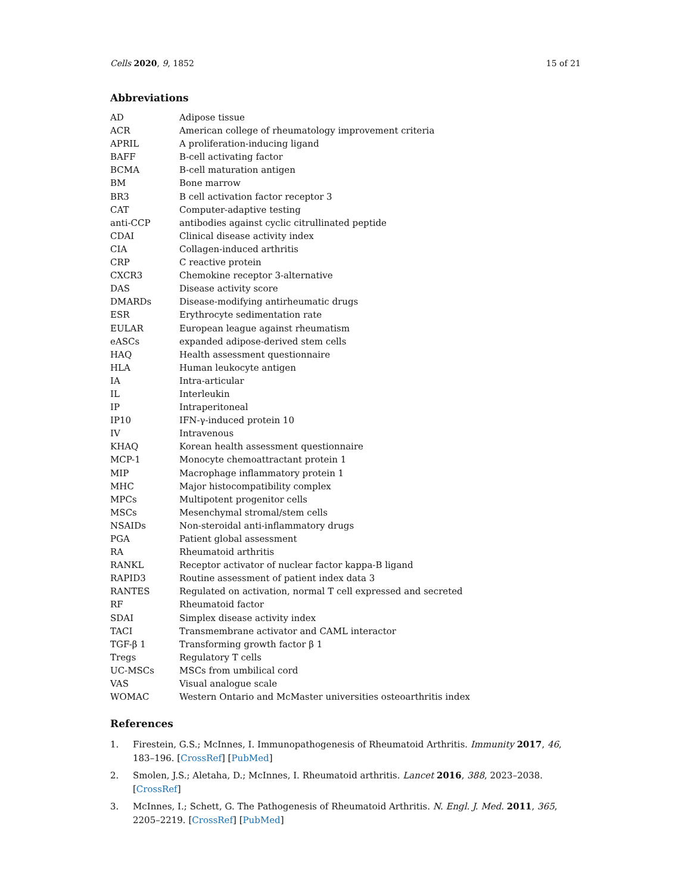Cells 2020, 9, 1852 15 of 21
Abbreviations
| AD | Adipose tissue |
| ACR | American college of rheumatology improvement criteria |
| APRIL | A proliferation-inducing ligand |
| BAFF | B-cell activating factor |
| BCMA | B-cell maturation antigen |
| BM | Bone marrow |
| BR3 | B cell activation factor receptor 3 |
| CAT | Computer-adaptive testing |
| anti-CCP | antibodies against cyclic citrullinated peptide |
| CDAI | Clinical disease activity index |
| CIA | Collagen-induced arthritis |
| CRP | C reactive protein |
| CXCR3 | Chemokine receptor 3-alternative |
| DAS | Disease activity score |
| DMARDs | Disease-modifying antirheumatic drugs |
| ESR | Erythrocyte sedimentation rate |
| EULAR | European league against rheumatism |
| eASCs | expanded adipose-derived stem cells |
| HAQ | Health assessment questionnaire |
| HLA | Human leukocyte antigen |
| IA | Intra-articular |
| IL | Interleukin |
| IP | Intraperitoneal |
| IP10 | IFN-γ-induced protein 10 |
| IV | Intravenous |
| KHAQ | Korean health assessment questionnaire |
| MCP-1 | Monocyte chemoattractant protein 1 |
| MIP | Macrophage inflammatory protein 1 |
| MHC | Major histocompatibility complex |
| MPCs | Multipotent progenitor cells |
| MSCs | Mesenchymal stromal/stem cells |
| NSAIDs | Non-steroidal anti-inflammatory drugs |
| PGA | Patient global assessment |
| RA | Rheumatoid arthritis |
| RANKL | Receptor activator of nuclear factor kappa-B ligand |
| RAPID3 | Routine assessment of patient index data 3 |
| RANTES | Regulated on activation, normal T cell expressed and secreted |
| RF | Rheumatoid factor |
| SDAI | Simplex disease activity index |
| TACI | Transmembrane activator and CAML interactor |
| TGF-β 1 | Transforming growth factor β 1 |
| Tregs | Regulatory T cells |
| UC-MSCs | MSCs from umbilical cord |
| VAS | Visual analogue scale |
| WOMAC | Western Ontario and McMaster universities osteoarthritis index |
References
1. Firestein, G.S.; McInnes, I. Immunopathogenesis of Rheumatoid Arthritis. Immunity 2017, 46, 183–196. [CrossRef] [PubMed]
2. Smolen, J.S.; Aletaha, D.; McInnes, I. Rheumatoid arthritis. Lancet 2016, 388, 2023–2038. [CrossRef]
3. McInnes, I.; Schett, G. The Pathogenesis of Rheumatoid Arthritis. N. Engl. J. Med. 2011, 365, 2205–2219. [CrossRef] [PubMed]